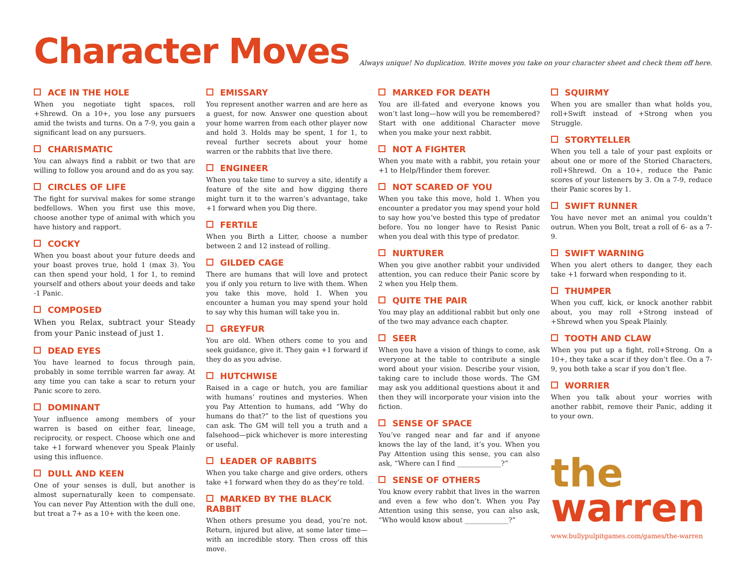Character Moves
Always unique! No duplication. Write moves you take on your character sheet and check them off here.
ACE IN THE HOLE
When you negotiate tight spaces, roll +Shrewd. On a 10+, you lose any pursuers amid the twists and turns. On a 7-9, you gain a significant lead on any pursuers.
CHARISMATIC
You can always find a rabbit or two that are willing to follow you around and do as you say.
CIRCLES OF LIFE
The fight for survival makes for some strange bedfellows. When you first use this move, choose another type of animal with which you have history and rapport.
COCKY
When you boast about your future deeds and your boast proves true, hold 1 (max 3). You can then spend your hold, 1 for 1, to remind yourself and others about your deeds and take -1 Panic.
COMPOSED
When you Relax, subtract your Steady from your Panic instead of just 1.
DEAD EYES
You have learned to focus through pain, probably in some terrible warren far away. At any time you can take a scar to return your Panic score to zero.
DOMINANT
Your influence among members of your warren is based on either fear, lineage, reciprocity, or respect. Choose which one and take +1 forward whenever you Speak Plainly using this influence.
DULL AND KEEN
One of your senses is dull, but another is almost supernaturally keen to compensate. You can never Pay Attention with the dull one, but treat a 7+ as a 10+ with the keen one.
EMISSARY
You represent another warren and are here as a guest, for now. Answer one question about your home warren from each other player now and hold 3. Holds may be spent, 1 for 1, to reveal further secrets about your home warren or the rabbits that live there.
ENGINEER
When you take time to survey a site, identify a feature of the site and how digging there might turn it to the warren’s advantage, take +1 forward when you Dig there.
FERTILE
When you Birth a Litter, choose a number between 2 and 12 instead of rolling.
GILDED CAGE
There are humans that will love and protect you if only you return to live with them. When you take this move, hold 1. When you encounter a human you may spend your hold to say why this human will take you in.
GREYFUR
You are old. When others come to you and seek guidance, give it. They gain +1 forward if they do as you advise.
HUTCHWISE
Raised in a cage or hutch, you are familiar with humans’ routines and mysteries. When you Pay Attention to humans, add “Why do humans do that?” to the list of questions you can ask. The GM will tell you a truth and a falsehood—pick whichever is more interesting or useful.
LEADER OF RABBITS
When you take charge and give orders, others take +1 forward when they do as they’re told.
MARKED BY THE BLACK RABBIT
When others presume you dead, you’re not. Return, injured but alive, at some later time—with an incredible story. Then cross off this move.
MARKED FOR DEATH
You are ill-fated and everyone knows you won’t last long—how will you be remembered? Start with one additional Character move when you make your next rabbit.
NOT A FIGHTER
When you mate with a rabbit, you retain your +1 to Help/Hinder them forever.
NOT SCARED OF YOU
When you take this move, hold 1. When you encounter a predator you may spend your hold to say how you’ve bested this type of predator before. You no longer have to Resist Panic when you deal with this type of predator.
NURTURER
When you give another rabbit your undivided attention, you can reduce their Panic score by 2 when you Help them.
QUITE THE PAIR
You may play an additional rabbit but only one of the two may advance each chapter.
SEER
When you have a vision of things to come, ask everyone at the table to contribute a single word about your vision. Describe your vision, taking care to include those words. The GM may ask you additional questions about it and then they will incorporate your vision into the fiction.
SENSE OF SPACE
You’ve ranged near and far and if anyone knows the lay of the land, it’s you. When you Pay Attention using this sense, you can also ask, “Where can I find _____________?”
SENSE OF OTHERS
You know every rabbit that lives in the warren and even a few who don’t. When you Pay Attention using this sense, you can also ask, “Who would know about _____________?”
SQUIRMY
When you are smaller than what holds you, roll+Swift instead of +Strong when you Struggle.
STORYTELLER
When you tell a tale of your past exploits or about one or more of the Storied Characters, roll+Shrewd. On a 10+, reduce the Panic scores of your listeners by 3. On a 7-9, reduce their Panic scores by 1.
SWIFT RUNNER
You have never met an animal you couldn’t outrun. When you Bolt, treat a roll of 6- as a 7-9.
SWIFT WARNING
When you alert others to danger, they each take +1 forward when responding to it.
THUMPER
When you cuff, kick, or knock another rabbit about, you may roll +Strong instead of +Shrewd when you Speak Plainly.
TOOTH AND CLAW
When you put up a fight, roll+Strong. On a 10+, they take a scar if they don’t flee. On a 7-9, you both take a scar if you don’t flee.
WORRIER
When you talk about your worries with another rabbit, remove their Panic, adding it to your own.
the
warren
www.bullypulpitgames.com/games/the-warren